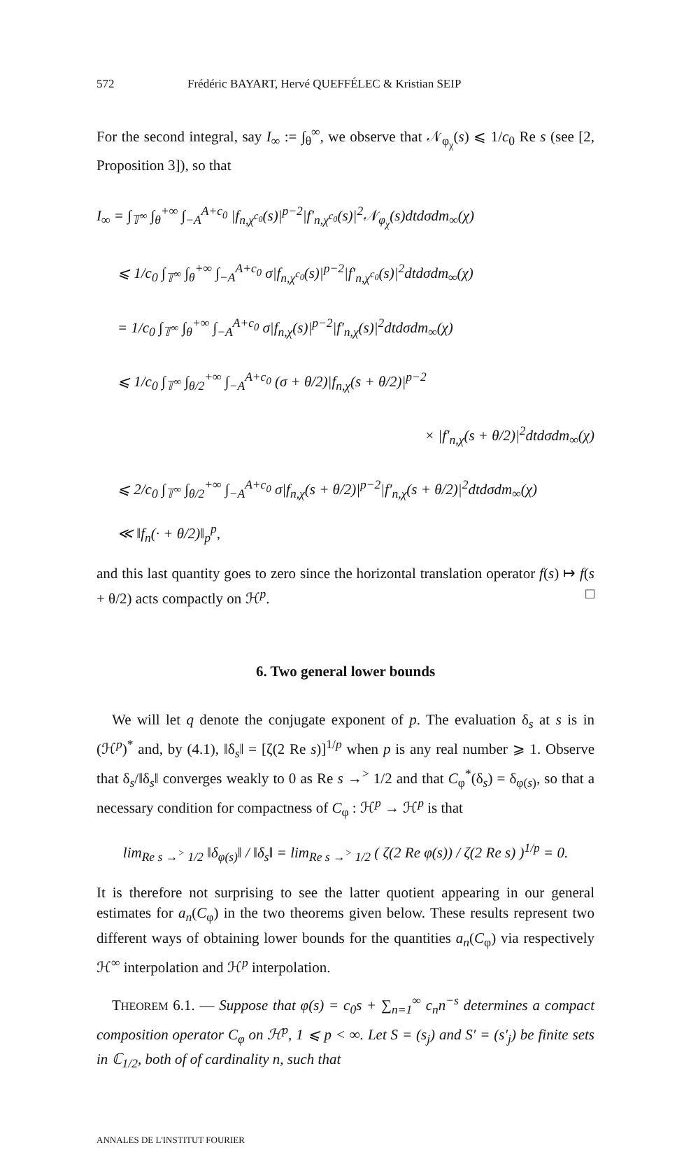572 Frédéric BAYART, Hervé QUEFFÉLEC & Kristian SEIP
For the second integral, say I<sub>∞</sub> := ∫<sub>θ</sub><sup>∞</sup>, we observe that 𝒩<sub>φ<sub>χ</sub></sub>(s) ⩽ 1/c<sub>0</sub> Re s (see [2, Proposition 3]), so that
I<sub>∞</sub> = ∫<sub>𝕋<sup>∞</sup></sub> ∫<sub>θ</sub><sup>+∞</sup> ∫<sub>−A</sub><sup>A+c<sub>0</sub></sup> |f<sub>n,χ<sup>c<sub>0</sub></sup></sub>(s)|<sup>p−2</sup>|f′<sub>n,χ<sup>c<sub>0</sub></sup></sub>(s)|<sup>2</sup>𝒩<sub>φ<sub>χ</sub></sub>(s)dtdσdm<sub>∞</sub>(χ)
⩽ 1/c<sub>0</sub> ∫<sub>𝕋<sup>∞</sup></sub> ∫<sub>θ</sub><sup>+∞</sup> ∫<sub>−A</sub><sup>A+c<sub>0</sub></sup> σ|f<sub>n,χ<sup>c<sub>0</sub></sup></sub>(s)|<sup>p−2</sup>|f′<sub>n,χ<sup>c<sub>0</sub></sup></sub>(s)|<sup>2</sup>dtdσdm<sub>∞</sub>(χ)
= 1/c<sub>0</sub> ∫<sub>𝕋<sup>∞</sup></sub> ∫<sub>θ</sub><sup>+∞</sup> ∫<sub>−A</sub><sup>A+c<sub>0</sub></sup> σ|f<sub>n,χ</sub>(s)|<sup>p−2</sup>|f′<sub>n,χ</sub>(s)|<sup>2</sup>dtdσdm<sub>∞</sub>(χ)
⩽ 1/c<sub>0</sub> ∫<sub>𝕋<sup>∞</sup></sub> ∫<sub>θ/2</sub><sup>+∞</sup> ∫<sub>−A</sub><sup>A+c<sub>0</sub></sup> (σ + θ/2)|f<sub>n,χ</sub>(s + θ/2)|<sup>p−2</sup>
× |f′<sub>n,χ</sub>(s + θ/2)|<sup>2</sup>dtdσdm<sub>∞</sub>(χ)
⩽ 2/c<sub>0</sub> ∫<sub>𝕋<sup>∞</sup></sub> ∫<sub>θ/2</sub><sup>+∞</sup> ∫<sub>−A</sub><sup>A+c<sub>0</sub></sup> σ|f<sub>n,χ</sub>(s + θ/2)|<sup>p−2</sup>|f′<sub>n,χ</sub>(s + θ/2)|<sup>2</sup>dtdσdm<sub>∞</sub>(χ)
≪ ‖f<sub>n</sub>(· + θ/2)‖<sub>p</sub><sup>p</sup>,
and this last quantity goes to zero since the horizontal translation operator f(s) ↦ f(s + θ/2) acts compactly on ℋ<sup>p</sup>. □
6. Two general lower bounds
We will let q denote the conjugate exponent of p. The evaluation δ<sub>s</sub> at s is in (ℋ<sup>p</sup>)<sup>*</sup> and, by (4.1), ‖δ<sub>s</sub>‖ = [ζ(2 Re s)]<sup>1/p</sup> when p is any real number ⩾ 1. Observe that δ<sub>s</sub>/‖δ<sub>s</sub>‖ converges weakly to 0 as Re s →<sup>></sup> 1/2 and that C<sub>φ</sub><sup>*</sup>(δ<sub>s</sub>) = δ<sub>φ(s)</sub>, so that a necessary condition for compactness of C<sub>φ</sub> : ℋ<sup>p</sup> → ℋ<sup>p</sup> is that
lim<sub>Re s →<sup>></sup> 1/2</sub> ‖δ<sub>φ(s)</sub>‖ / ‖δ<sub>s</sub>‖ = lim<sub>Re s →<sup>></sup> 1/2</sub> ( ζ(2 Re φ(s)) / ζ(2 Re s) )<sup>1/p</sup> = 0.
It is therefore not surprising to see the latter quotient appearing in our general estimates for a<sub>n</sub>(C<sub>φ</sub>) in the two theorems given below. These results represent two different ways of obtaining lower bounds for the quantities a<sub>n</sub>(C<sub>φ</sub>) via respectively ℋ<sup>∞</sup> interpolation and ℋ<sup>p</sup> interpolation.
THEOREM 6.1. — Suppose that φ(s) = c<sub>0</sub>s + ∑<sub>n=1</sub><sup>∞</sup> c<sub>n</sub>n<sup>−s</sup> determines a compact composition operator C<sub>φ</sub> on ℋ<sup>p</sup>, 1 ⩽ p < ∞. Let S = (s<sub>j</sub>) and S′ = (s′<sub>j</sub>) be finite sets in ℂ<sub>1/2</sub>, both of of cardinality n, such that
ANNALES DE L'INSTITUT FOURIER